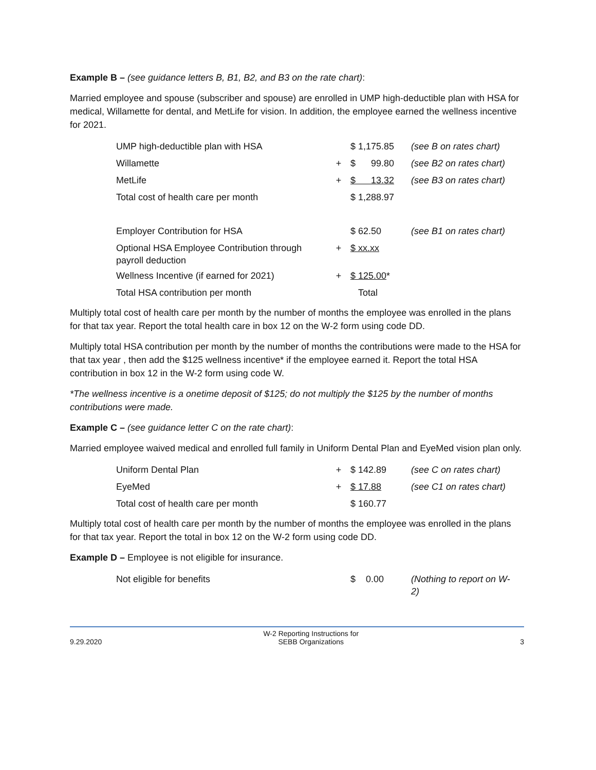Example B – (see guidance letters B, B1, B2, and B3 on the rate chart):
Married employee and spouse (subscriber and spouse) are enrolled in UMP high-deductible plan with HSA for medical, Willamette for dental, and MetLife for vision. In addition, the employee earned the wellness incentive for 2021.
| UMP high-deductible plan with HSA | | $ 1,175.85 | (see B on rates chart) |
| Willamette | + | $ 99.80 | (see B2 on rates chart) |
| MetLife | + | $ 13.32 | (see B3 on rates chart) |
| Total cost of health care per month | | $ 1,288.97 | |
| Employer Contribution for HSA | | $ 62.50 | (see B1 on rates chart) |
| Optional HSA Employee Contribution through payroll deduction | + | $ xx.xx | |
| Wellness Incentive (if earned for 2021) | + | $ 125.00 * | |
| Total HSA contribution per month | | Total | |
Multiply total cost of health care per month by the number of months the employee was enrolled in the plans for that tax year. Report the total health care in box 12 on the W-2 form using code DD.
Multiply total HSA contribution per month by the number of months the contributions were made to the HSA for that tax year , then add the $125 wellness incentive* if the employee earned it. Report the total HSA contribution in box 12 in the W-2 form using code W.
*The wellness incentive is a onetime deposit of $125; do not multiply the $125 by the number of months contributions were made.
Example C – (see guidance letter C on the rate chart):
Married employee waived medical and enrolled full family in Uniform Dental Plan and EyeMed vision plan only.
| Uniform Dental Plan | + | $ 142.89 | (see C on rates chart) |
| EyeMed | + | $ 17.88 | (see C1 on rates chart) |
| Total cost of health care per month | | $ 160.77 | |
Multiply total cost of health care per month by the number of months the employee was enrolled in the plans for that tax year. Report the total in box 12 on the W-2 form using code DD.
Example D – Employee is not eligible for insurance.
| Not eligible for benefits | | $ 0.00 | (Nothing to report on W-2) |
9.29.2020 W-2 Reporting Instructions for
SEBB Organizations
3